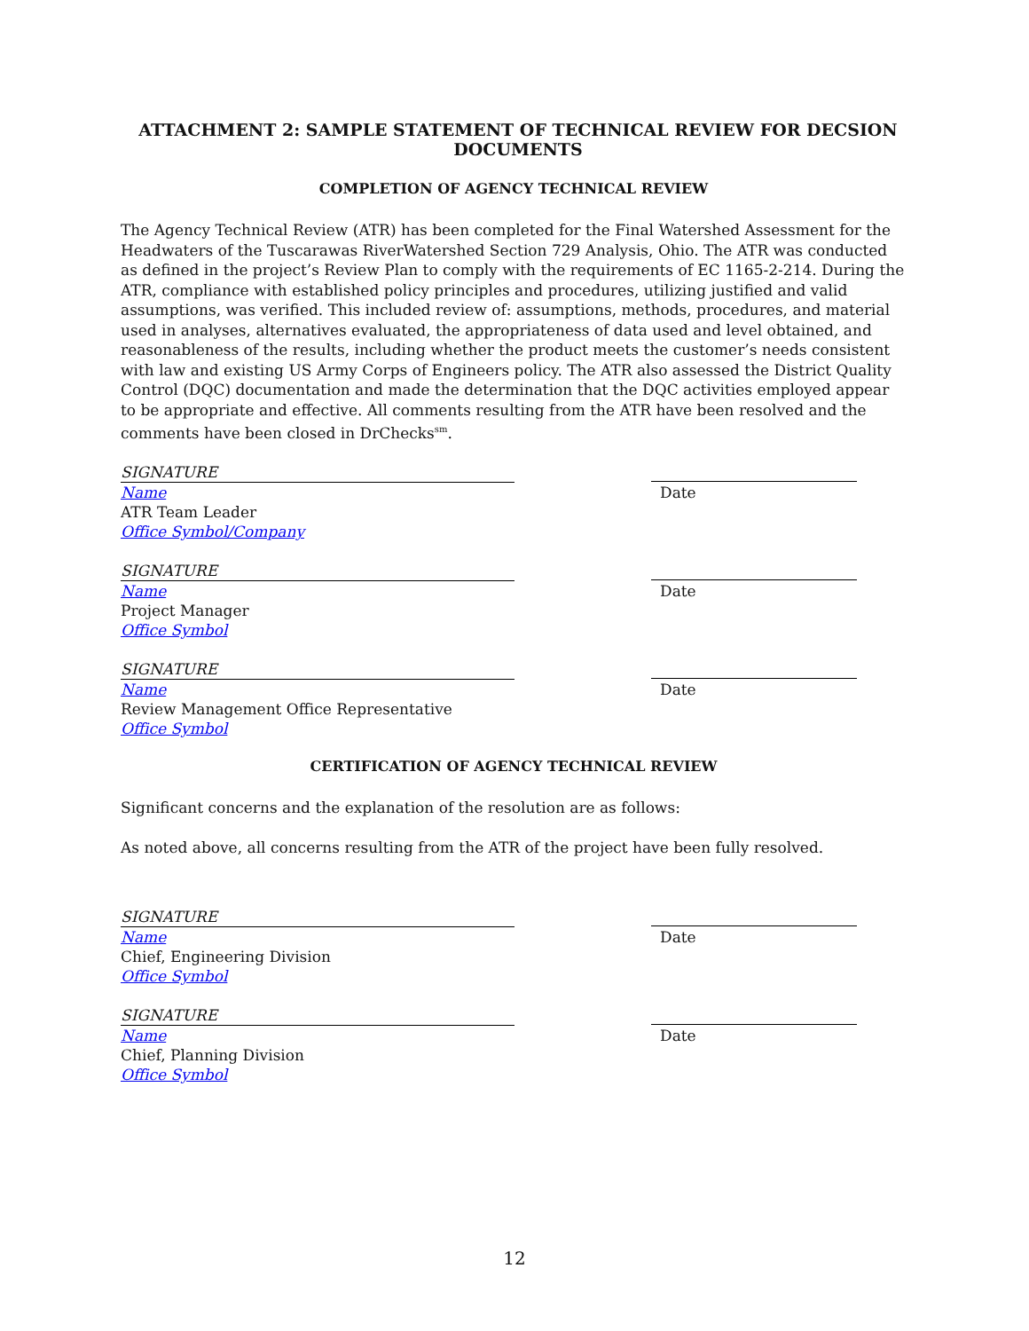ATTACHMENT 2: SAMPLE STATEMENT OF TECHNICAL REVIEW FOR DECSION DOCUMENTS
COMPLETION OF AGENCY TECHNICAL REVIEW
The Agency Technical Review (ATR) has been completed for the Final Watershed Assessment for the Headwaters of the Tuscarawas RiverWatershed Section 729 Analysis, Ohio. The ATR was conducted as defined in the project’s Review Plan to comply with the requirements of EC 1165-2-214. During the ATR, compliance with established policy principles and procedures, utilizing justified and valid assumptions, was verified. This included review of: assumptions, methods, procedures, and material used in analyses, alternatives evaluated, the appropriateness of data used and level obtained, and reasonableness of the results, including whether the product meets the customer’s needs consistent with law and existing US Army Corps of Engineers policy. The ATR also assessed the District Quality Control (DQC) documentation and made the determination that the DQC activities employed appear to be appropriate and effective. All comments resulting from the ATR have been resolved and the comments have been closed in DrChecks<sup>sm</sup>.
SIGNATURE
Name
ATR Team Leader
Office Symbol/Company
Date
SIGNATURE
Name
Project Manager
Office Symbol
Date
SIGNATURE
Name
Review Management Office Representative
Office Symbol
Date
CERTIFICATION OF AGENCY TECHNICAL REVIEW
Significant concerns and the explanation of the resolution are as follows:
As noted above, all concerns resulting from the ATR of the project have been fully resolved.
SIGNATURE
Name
Chief, Engineering Division
Office Symbol
Date
SIGNATURE
Name
Chief, Planning Division
Office Symbol
Date
12